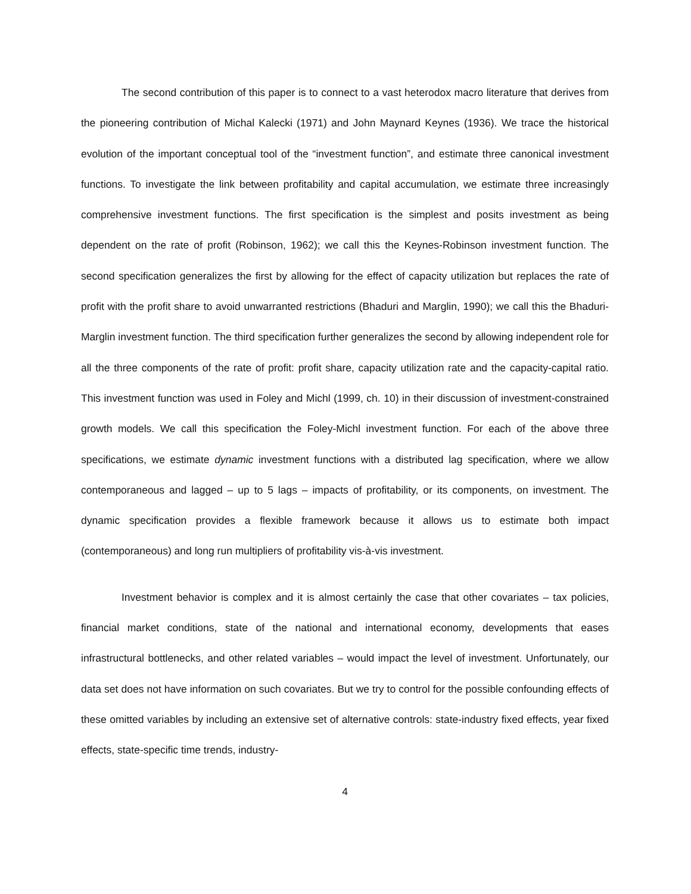The second contribution of this paper is to connect to a vast heterodox macro literature that derives from the pioneering contribution of Michal Kalecki (1971) and John Maynard Keynes (1936). We trace the historical evolution of the important conceptual tool of the “investment function”, and estimate three canonical investment functions. To investigate the link between profitability and capital accumulation, we estimate three increasingly comprehensive investment functions. The first specification is the simplest and posits investment as being dependent on the rate of profit (Robinson, 1962); we call this the Keynes-Robinson investment function. The second specification generalizes the first by allowing for the effect of capacity utilization but replaces the rate of profit with the profit share to avoid unwarranted restrictions (Bhaduri and Marglin, 1990); we call this the Bhaduri-Marglin investment function. The third specification further generalizes the second by allowing independent role for all the three components of the rate of profit: profit share, capacity utilization rate and the capacity-capital ratio. This investment function was used in Foley and Michl (1999, ch. 10) in their discussion of investment-constrained growth models. We call this specification the Foley-Michl investment function. For each of the above three specifications, we estimate dynamic investment functions with a distributed lag specification, where we allow contemporaneous and lagged – up to 5 lags – impacts of profitability, or its components, on investment. The dynamic specification provides a flexible framework because it allows us to estimate both impact (contemporaneous) and long run multipliers of profitability vis-à-vis investment.
Investment behavior is complex and it is almost certainly the case that other covariates – tax policies, financial market conditions, state of the national and international economy, developments that eases infrastructural bottlenecks, and other related variables – would impact the level of investment. Unfortunately, our data set does not have information on such covariates. But we try to control for the possible confounding effects of these omitted variables by including an extensive set of alternative controls: state-industry fixed effects, year fixed effects, state-specific time trends, industry-
4